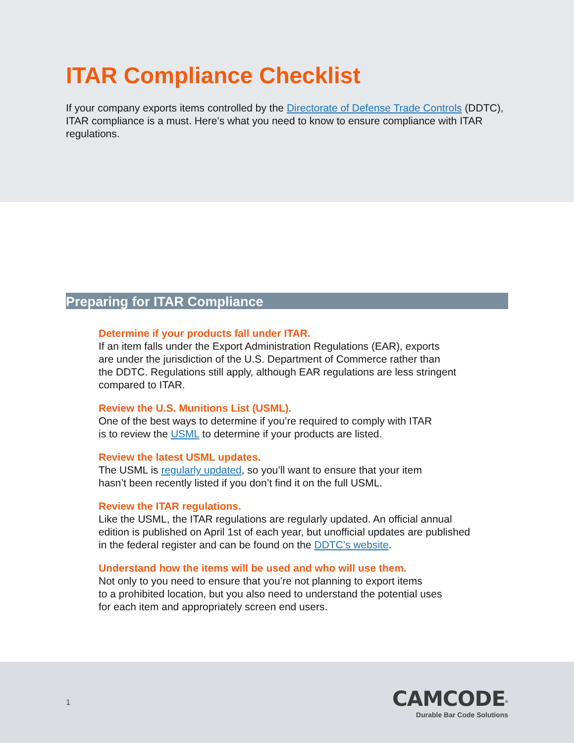ITAR Compliance Checklist
If your company exports items controlled by the Directorate of Defense Trade Controls (DDTC), ITAR compliance is a must. Here’s what you need to know to ensure compliance with ITAR regulations.
Preparing for ITAR Compliance
Determine if your products fall under ITAR.
If an item falls under the Export Administration Regulations (EAR), exports
are under the jurisdiction of the U.S. Department of Commerce rather than
the DDTC. Regulations still apply, although EAR regulations are less stringent
compared to ITAR.
Review the U.S. Munitions List (USML).
One of the best ways to determine if you’re required to comply with ITAR
is to review the USML to determine if your products are listed.
Review the latest USML updates.
The USML is regularly updated, so you’ll want to ensure that your item
hasn’t been recently listed if you don’t find it on the full USML.
Review the ITAR regulations.
Like the USML, the ITAR regulations are regularly updated. An official annual
edition is published on April 1st of each year, but unofficial updates are published
in the federal register and can be found on the DDTC’s website.
Understand how the items will be used and who will use them.
Not only to you need to ensure that you’re not planning to export items
to a prohibited location, but you also need to understand the potential uses
for each item and appropriately screen end users.
1
CAMCODE<sup>®</sup>
Durable Bar Code Solutions